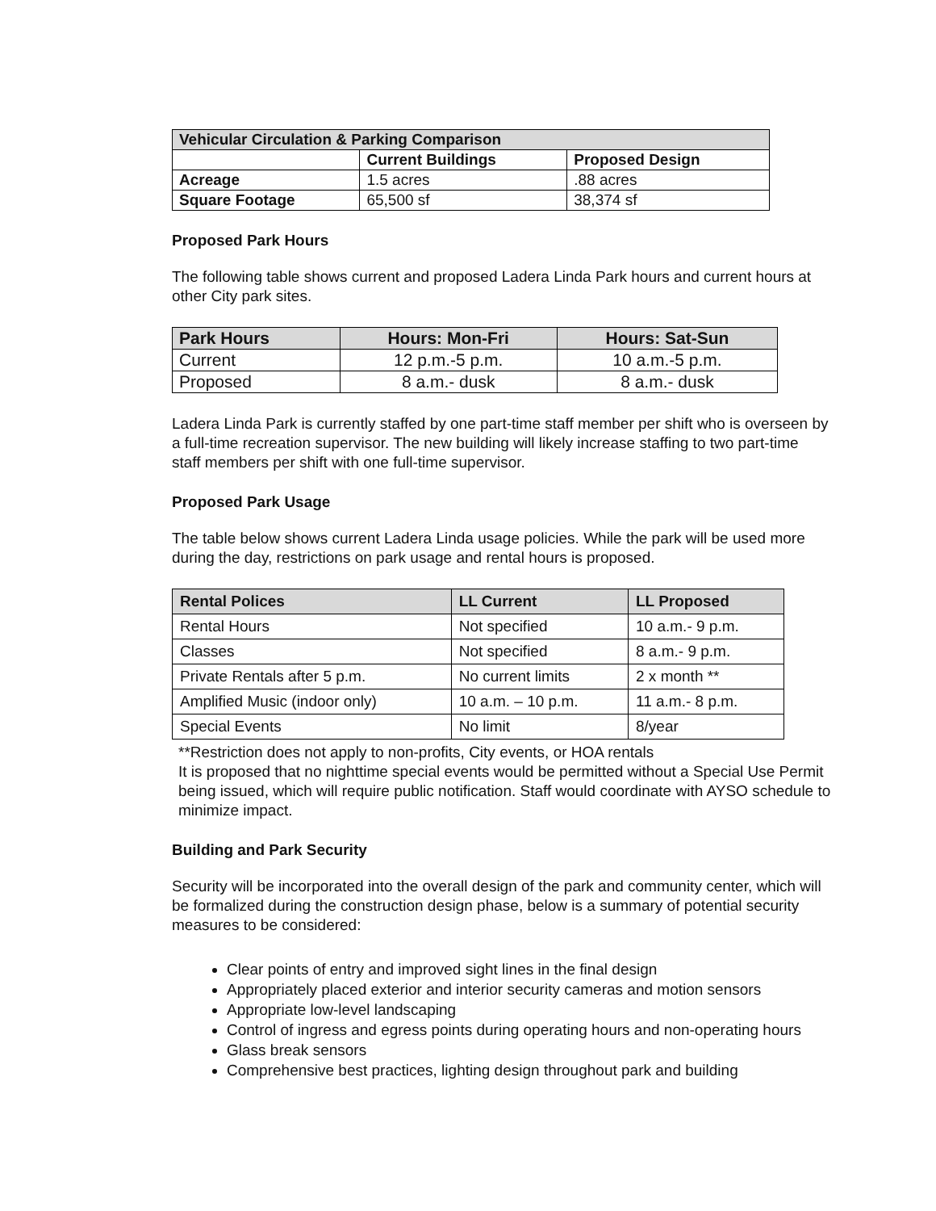| Vehicular Circulation & Parking Comparison | | |
| --- | --- | --- |
| | Current Buildings | Proposed Design |
| Acreage | 1.5 acres | .88 acres |
| Square Footage | 65,500 sf | 38,374 sf |
Proposed Park Hours
The following table shows current and proposed Ladera Linda Park hours and current hours at other City park sites.
| Park Hours | Hours: Mon-Fri | Hours: Sat-Sun |
| --- | --- | --- |
| Current | 12 p.m.-5 p.m. | 10 a.m.-5 p.m. |
| Proposed | 8 a.m.- dusk | 8 a.m.- dusk |
Ladera Linda Park is currently staffed by one part-time staff member per shift who is overseen by a full-time recreation supervisor. The new building will likely increase staffing to two part-time staff members per shift with one full-time supervisor.
Proposed Park Usage
The table below shows current Ladera Linda usage policies. While the park will be used more during the day, restrictions on park usage and rental hours is proposed.
| Rental Polices | LL Current | LL Proposed |
| --- | --- | --- |
| Rental Hours | Not specified | 10 a.m.- 9 p.m. |
| Classes | Not specified | 8 a.m.- 9 p.m. |
| Private Rentals after 5 p.m. | No current limits | 2 x month ** |
| Amplified Music (indoor only) | 10 a.m. – 10 p.m. | 11 a.m.- 8 p.m. |
| Special Events | No limit | 8/year |
**Restriction does not apply to non-profits, City events, or HOA rentals
It is proposed that no nighttime special events would be permitted without a Special Use Permit being issued, which will require public notification. Staff would coordinate with AYSO schedule to minimize impact.
Building and Park Security
Security will be incorporated into the overall design of the park and community center, which will be formalized during the construction design phase, below is a summary of potential security measures to be considered:
Clear points of entry and improved sight lines in the final design
Appropriately placed exterior and interior security cameras and motion sensors
Appropriate low-level landscaping
Control of ingress and egress points during operating hours and non-operating hours
Glass break sensors
Comprehensive best practices, lighting design throughout park and building